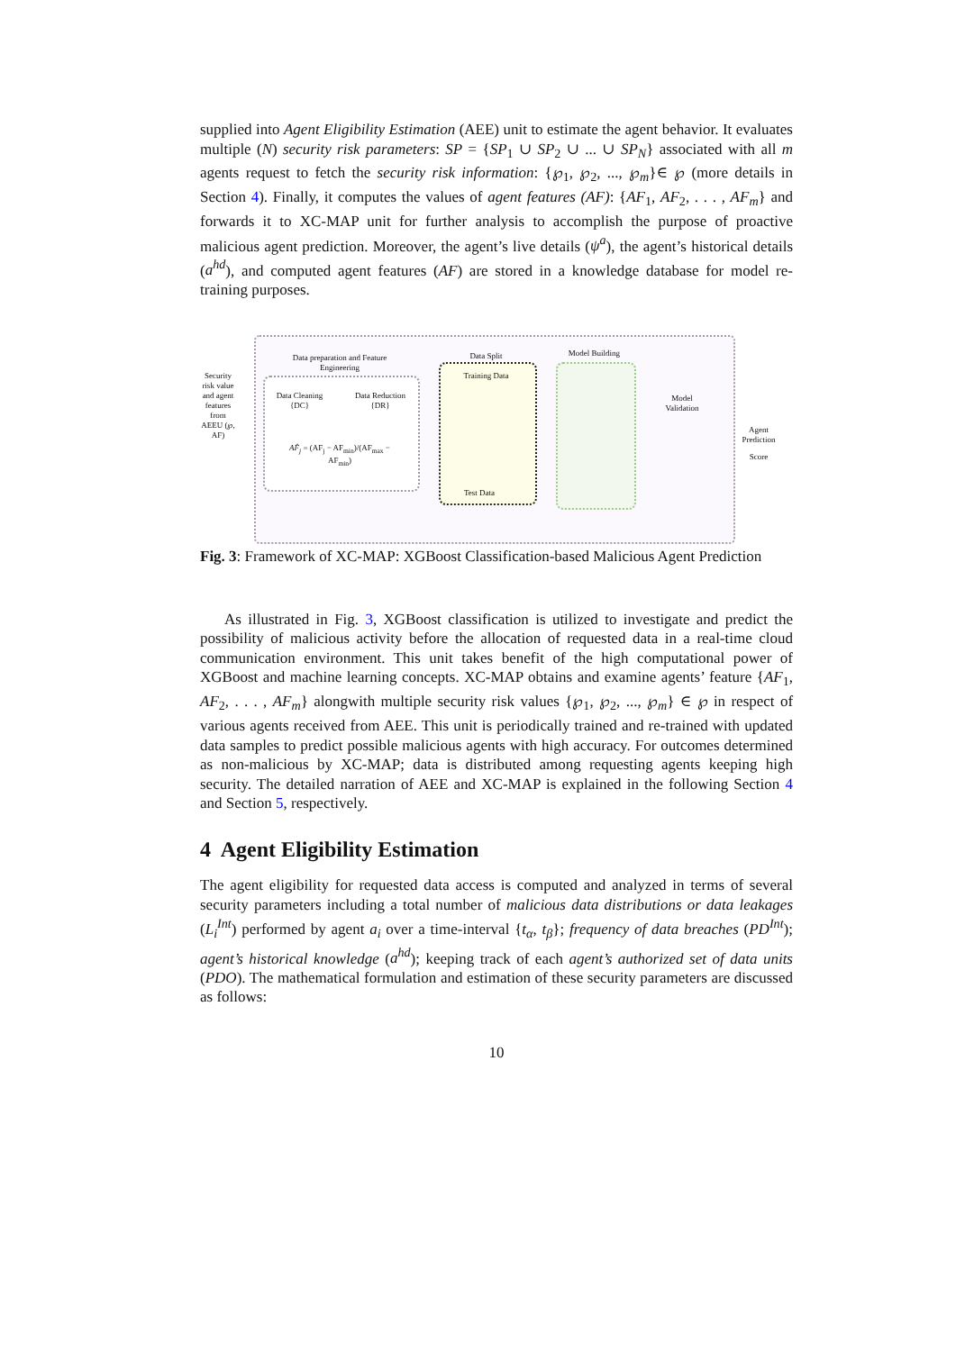supplied into Agent Eligibility Estimation (AEE) unit to estimate the agent behavior. It evaluates multiple (N) security risk parameters: SP = {SP<sub>1</sub> ∪ SP<sub>2</sub> ∪ ... ∪ SP<sub>N</sub>} associated with all m agents request to fetch the security risk information: {℘<sub>1</sub>, ℘<sub>2</sub>, ..., ℘<sub>m</sub>}∈ ℘ (more details in Section 4). Finally, it computes the values of agent features (AF): {AF<sub>1</sub>, AF<sub>2</sub>, . . . , AF<sub>m</sub>} and forwards it to XC-MAP unit for further analysis to accomplish the purpose of proactive malicious agent prediction. Moreover, the agent’s live details (ψ<sup>a</sup>), the agent’s historical details (a<sup>hd</sup>), and computed agent features (AF) are stored in a knowledge database for model re-training purposes.
Security risk value and agent features from AEEU (℘, AF)
Data preparation and Feature Engineering
Data Cleaning {DC}
Data Reduction {DR}
AF̂<sub>j</sub> = (AF<sub>j</sub> − AF<sub>min</sub>)/(AF<sub>max</sub> − AF<sub>min</sub>)
Data Split
Training Data
Test Data
Model Building
Model Validation
Agent Prediction
Score
Fig. 3: Framework of XC-MAP: XGBoost Classification-based Malicious Agent Prediction
As illustrated in Fig. 3, XGBoost classification is utilized to investigate and predict the possibility of malicious activity before the allocation of requested data in a real-time cloud communication environment. This unit takes benefit of the high computational power of XGBoost and machine learning concepts. XC-MAP obtains and examine agents’ feature {AF<sub>1</sub>, AF<sub>2</sub>, . . . , AF<sub>m</sub>} alongwith multiple security risk values {℘<sub>1</sub>, ℘<sub>2</sub>, ..., ℘<sub>m</sub>} ∈ ℘ in respect of various agents received from AEE. This unit is periodically trained and re-trained with updated data samples to predict possible malicious agents with high accuracy. For outcomes determined as non-malicious by XC-MAP; data is distributed among requesting agents keeping high security. The detailed narration of AEE and XC-MAP is explained in the following Section 4 and Section 5, respectively.
4 Agent Eligibility Estimation
The agent eligibility for requested data access is computed and analyzed in terms of several security parameters including a total number of malicious data distributions or data leakages (L<sub>i</sub><sup>Int</sup>) performed by agent a<sub>i</sub> over a time-interval {t<sub>α</sub>, t<sub>β</sub>}; frequency of data breaches (PD<sup>Int</sup>); agent’s historical knowledge (a<sup>hd</sup>); keeping track of each agent’s authorized set of data units (PDO). The mathematical formulation and estimation of these security parameters are discussed as follows:
10